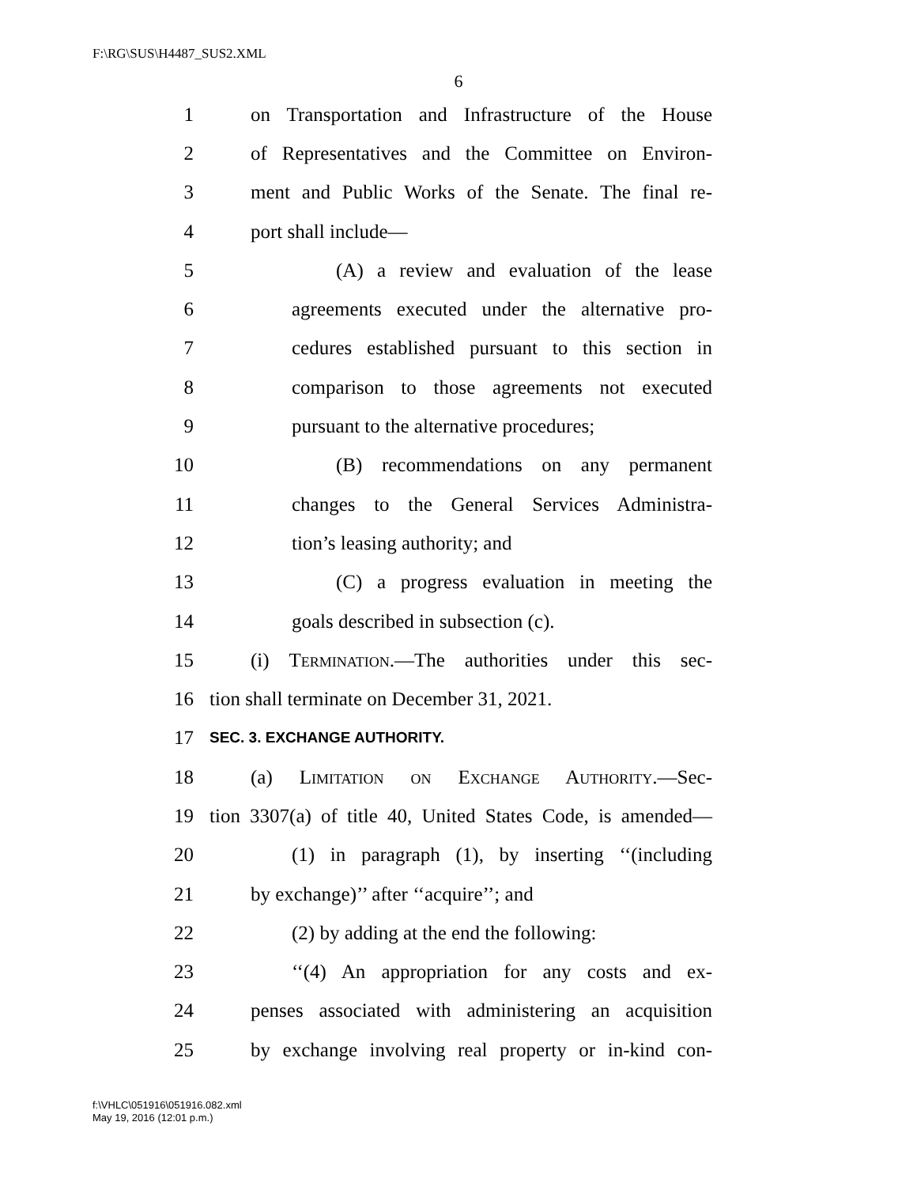F:\RG\SUS\H4487_SUS2.XML
6
1 on Transportation and Infrastructure of the House
2 of Representatives and the Committee on Environ-
3 ment and Public Works of the Senate. The final re-
4 port shall include—
5 (A) a review and evaluation of the lease
6 agreements executed under the alternative pro-
7 cedures established pursuant to this section in
8 comparison to those agreements not executed
9 pursuant to the alternative procedures;
10 (B) recommendations on any permanent
11 changes to the General Services Administra-
12 tion’s leasing authority; and
13 (C) a progress evaluation in meeting the
14 goals described in subsection (c).
15 (i) Termination.—The authorities under this sec-
16 tion shall terminate on December 31, 2021.
17 SEC. 3. EXCHANGE AUTHORITY.
18 (a) Limitation on Exchange Authority.—Sec-
19 tion 3307(a) of title 40, United States Code, is amended—
20 (1) in paragraph (1), by inserting ‘‘(including
21 by exchange)’’ after ‘‘acquire’’; and
22 (2) by adding at the end the following:
23 ‘‘(4) An appropriation for any costs and ex-
24 penses associated with administering an acquisition
25 by exchange involving real property or in-kind con-
f:\VHLC\051916\051916.082.xml
May 19, 2016 (12:01 p.m.)